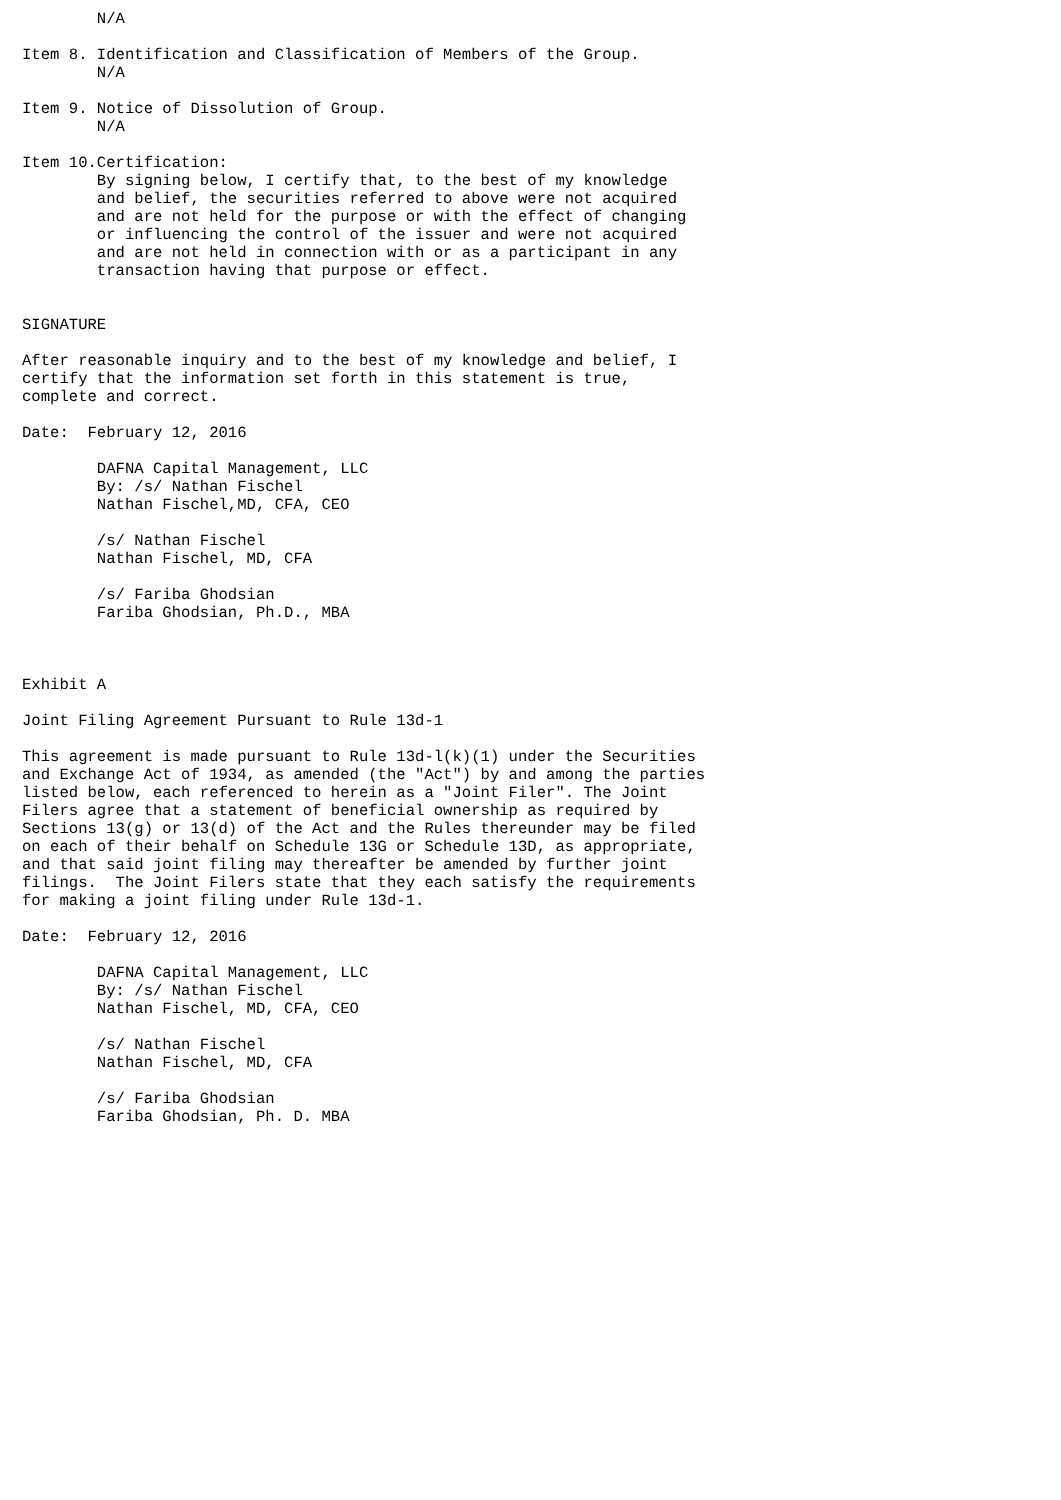N/A

Item 8. Identification and Classification of Members of the Group.
        N/A

Item 9. Notice of Dissolution of Group.
        N/A

Item 10.Certification:
        By signing below, I certify that, to the best of my knowledge
        and belief, the securities referred to above were not acquired
        and are not held for the purpose or with the effect of changing
        or influencing the control of the issuer and were not acquired
        and are not held in connection with or as a participant in any
        transaction having that purpose or effect.


SIGNATURE

After reasonable inquiry and to the best of my knowledge and belief, I
certify that the information set forth in this statement is true,
complete and correct.

Date:  February 12, 2016

        DAFNA Capital Management, LLC
        By: /s/ Nathan Fischel
        Nathan Fischel,MD, CFA, CEO

        /s/ Nathan Fischel
        Nathan Fischel, MD, CFA

        /s/ Fariba Ghodsian
        Fariba Ghodsian, Ph.D., MBA



Exhibit A

Joint Filing Agreement Pursuant to Rule 13d-1

This agreement is made pursuant to Rule 13d-l(k)(1) under the Securities
and Exchange Act of 1934, as amended (the "Act") by and among the parties
listed below, each referenced to herein as a "Joint Filer". The Joint
Filers agree that a statement of beneficial ownership as required by
Sections 13(g) or 13(d) of the Act and the Rules thereunder may be filed
on each of their behalf on Schedule 13G or Schedule 13D, as appropriate,
and that said joint filing may thereafter be amended by further joint
filings.  The Joint Filers state that they each satisfy the requirements
for making a joint filing under Rule 13d-1.

Date:  February 12, 2016

        DAFNA Capital Management, LLC
        By: /s/ Nathan Fischel
        Nathan Fischel, MD, CFA, CEO

        /s/ Nathan Fischel
        Nathan Fischel, MD, CFA

        /s/ Fariba Ghodsian
        Fariba Ghodsian, Ph. D. MBA